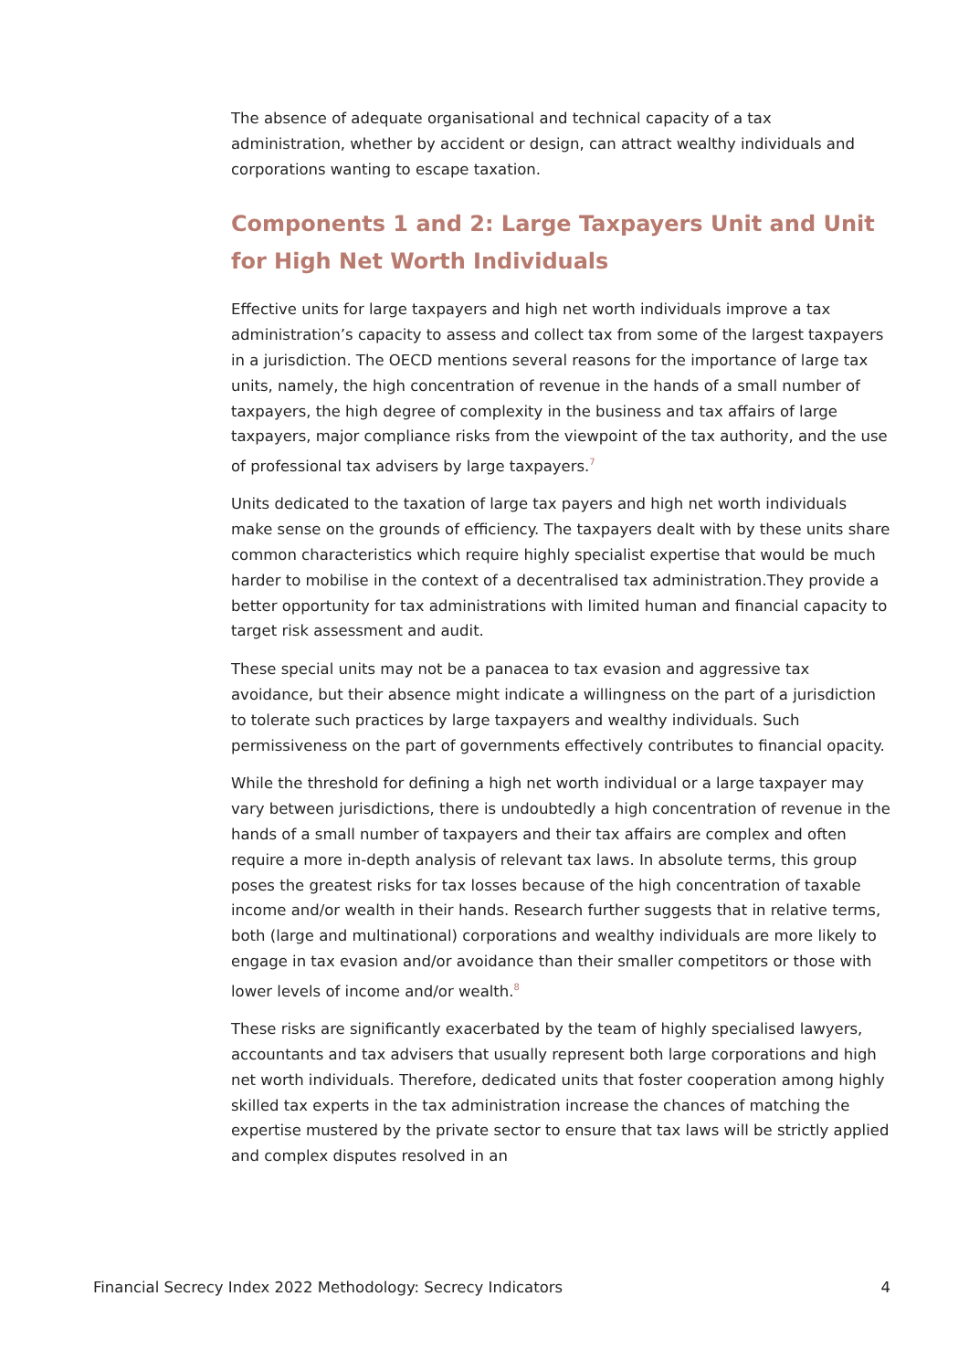The absence of adequate organisational and technical capacity of a tax administration, whether by accident or design, can attract wealthy individuals and corporations wanting to escape taxation.
Components 1 and 2: Large Taxpayers Unit and Unit for High Net Worth Individuals
Effective units for large taxpayers and high net worth individuals improve a tax administration’s capacity to assess and collect tax from some of the largest taxpayers in a jurisdiction. The OECD mentions several reasons for the importance of large tax units, namely, the high concentration of revenue in the hands of a small number of taxpayers, the high degree of complexity in the business and tax affairs of large taxpayers, major compliance risks from the viewpoint of the tax authority, and the use of professional tax advisers by large taxpayers.<sup>7</sup>
Units dedicated to the taxation of large tax payers and high net worth individuals make sense on the grounds of efficiency. The taxpayers dealt with by these units share common characteristics which require highly specialist expertise that would be much harder to mobilise in the context of a decentralised tax administration.They provide a better opportunity for tax administrations with limited human and financial capacity to target risk assessment and audit.
These special units may not be a panacea to tax evasion and aggressive tax avoidance, but their absence might indicate a willingness on the part of a jurisdiction to tolerate such practices by large taxpayers and wealthy individuals. Such permissiveness on the part of governments effectively contributes to financial opacity.
While the threshold for defining a high net worth individual or a large taxpayer may vary between jurisdictions, there is undoubtedly a high concentration of revenue in the hands of a small number of taxpayers and their tax affairs are complex and often require a more in-depth analysis of relevant tax laws. In absolute terms, this group poses the greatest risks for tax losses because of the high concentration of taxable income and/or wealth in their hands. Research further suggests that in relative terms, both (large and multinational) corporations and wealthy individuals are more likely to engage in tax evasion and/or avoidance than their smaller competitors or those with lower levels of income and/or wealth.<sup>8</sup>
These risks are significantly exacerbated by the team of highly specialised lawyers, accountants and tax advisers that usually represent both large corporations and high net worth individuals. Therefore, dedicated units that foster cooperation among highly skilled tax experts in the tax administration increase the chances of matching the expertise mustered by the private sector to ensure that tax laws will be strictly applied and complex disputes resolved in an
Financial Secrecy Index 2022 Methodology: Secrecy Indicators 4